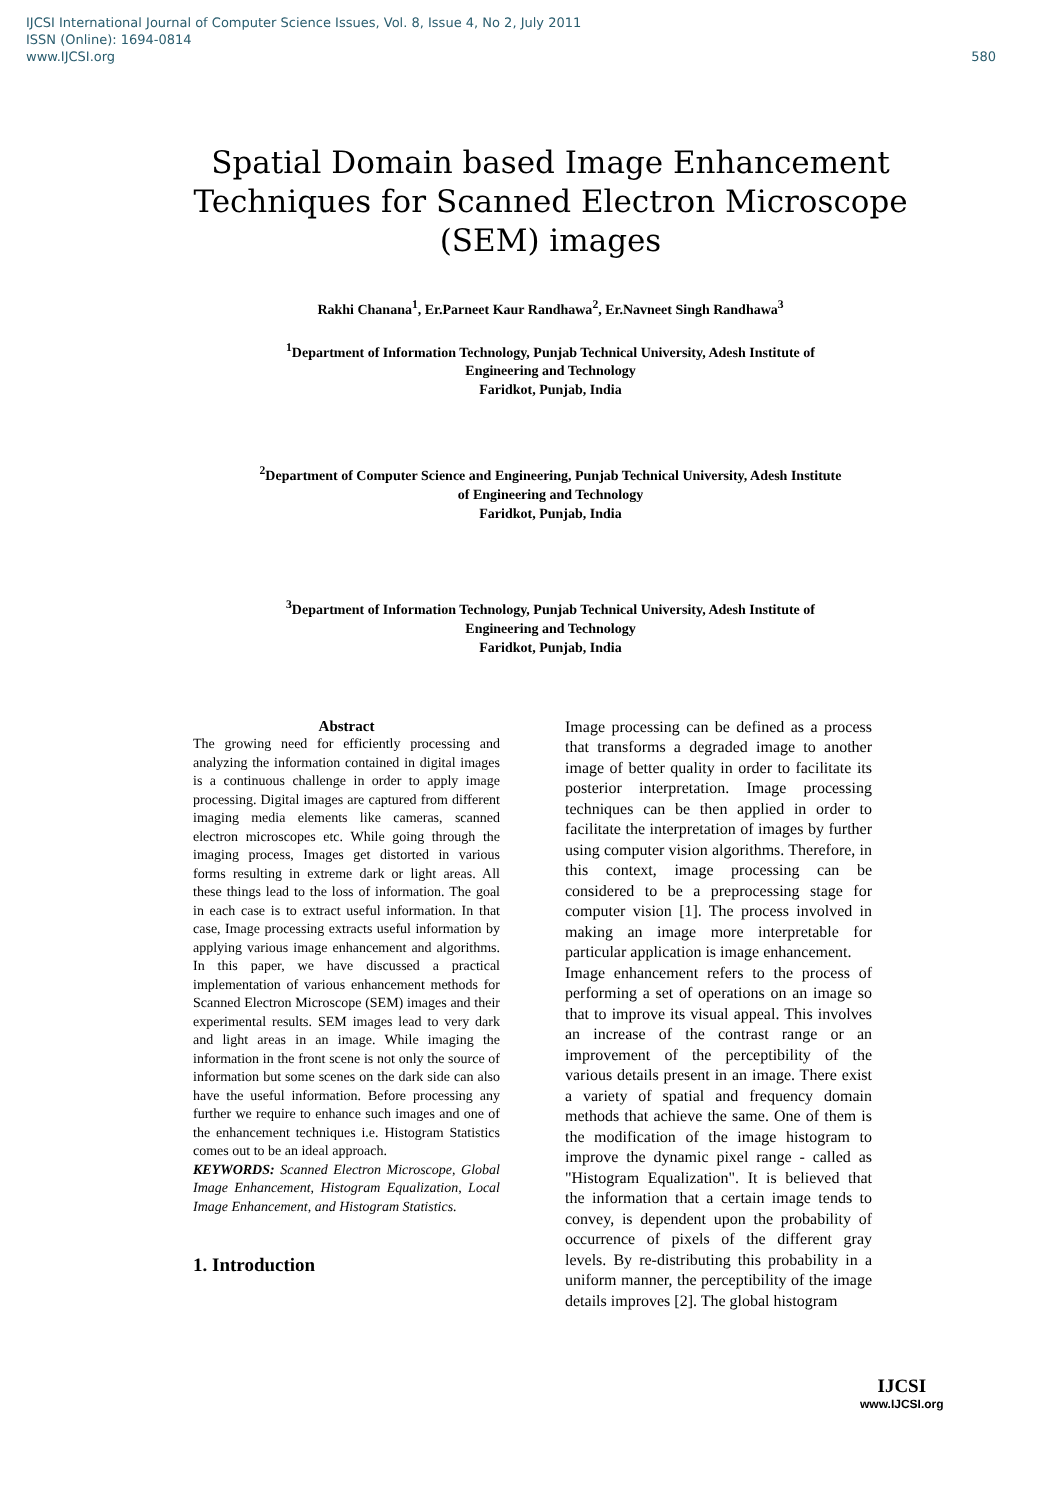IJCSI International Journal of Computer Science Issues, Vol. 8, Issue 4, No 2, July 2011
ISSN (Online): 1694-0814
www.IJCSI.org 580
Spatial Domain based Image Enhancement Techniques for Scanned Electron Microscope (SEM) images
Rakhi Chanana<sup>1</sup>, Er.Parneet Kaur Randhawa<sup>2</sup>, Er.Navneet Singh Randhawa<sup>3</sup>
<sup>1</sup> Department of Information Technology, Punjab Technical University, Adesh Institute of
Engineering and Technology
Faridkot, Punjab, India
<sup>2</sup> Department of Computer Science and Engineering, Punjab Technical University, Adesh Institute
of Engineering and Technology
Faridkot, Punjab, India
<sup>3</sup> Department of Information Technology, Punjab Technical University, Adesh Institute of
Engineering and Technology
Faridkot, Punjab, India
Abstract
The growing need for efficiently processing and analyzing the information contained in digital images is a continuous challenge in order to apply image processing. Digital images are captured from different imaging media elements like cameras, scanned electron microscopes etc. While going through the imaging process, Images get distorted in various forms resulting in extreme dark or light areas. All these things lead to the loss of information. The goal in each case is to extract useful information. In that case, Image processing extracts useful information by applying various image enhancement and algorithms. In this paper, we have discussed a practical implementation of various enhancement methods for Scanned Electron Microscope (SEM) images and their experimental results. SEM images lead to very dark and light areas in an image. While imaging the information in the front scene is not only the source of information but some scenes on the dark side can also have the useful information. Before processing any further we require to enhance such images and one of the enhancement techniques i.e. Histogram Statistics comes out to be an ideal approach.
KEYWORDS: Scanned Electron Microscope, Global Image Enhancement, Histogram Equalization, Local Image Enhancement, and Histogram Statistics.
1. Introduction
Image processing can be defined as a process that transforms a degraded image to another image of better quality in order to facilitate its posterior interpretation. Image processing techniques can be then applied in order to facilitate the interpretation of images by further using computer vision algorithms. Therefore, in this context, image processing can be considered to be a preprocessing stage for computer vision [1]. The process involved in making an image more interpretable for particular application is image enhancement.
Image enhancement refers to the process of performing a set of operations on an image so that to improve its visual appeal. This involves an increase of the contrast range or an improvement of the perceptibility of the various details present in an image. There exist a variety of spatial and frequency domain methods that achieve the same. One of them is the modification of the image histogram to improve the dynamic pixel range - called as "Histogram Equalization". It is believed that the information that a certain image tends to convey, is dependent upon the probability of occurrence of pixels of the different gray levels. By re-distributing this probability in a uniform manner, the perceptibility of the image details improves [2]. The global histogram
IJCSI
www.IJCSI.org